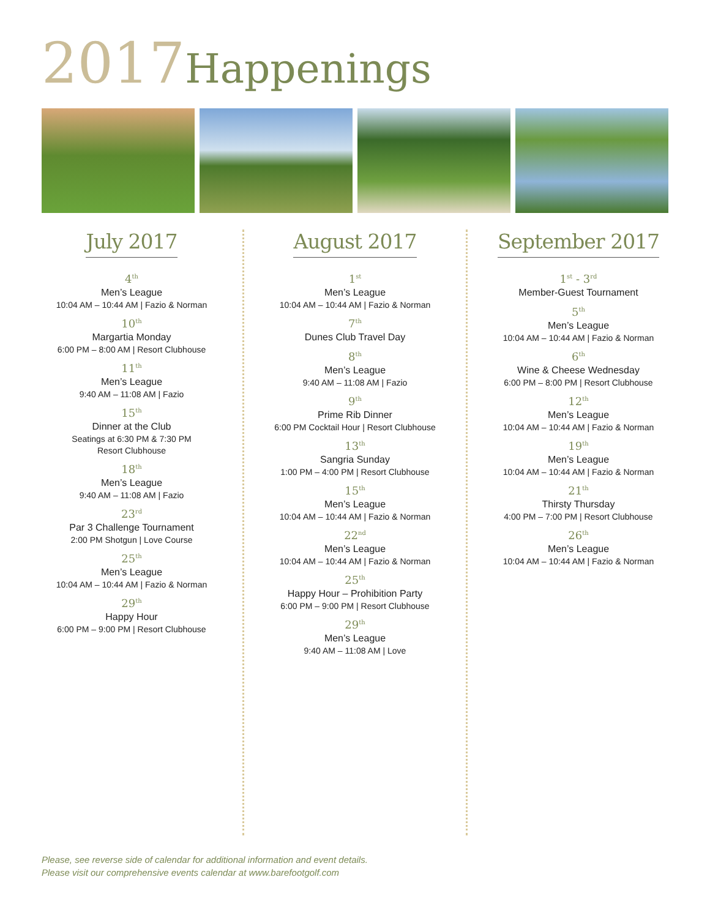2017 Happenings
July 2017
4<sup>th</sup>
Men’s League
10:04 AM – 10:44 AM | Fazio & Norman
10<sup>th</sup>
Margartia Monday
6:00 PM – 8:00 AM | Resort Clubhouse
11<sup>th</sup>
Men’s League
9:40 AM – 11:08 AM | Fazio
15<sup>th</sup>
Dinner at the Club
Seatings at 6:30 PM & 7:30 PM
Resort Clubhouse
18<sup>th</sup>
Men’s League
9:40 AM – 11:08 AM | Fazio
23<sup>rd</sup>
Par 3 Challenge Tournament
2:00 PM Shotgun | Love Course
25<sup>th</sup>
Men’s League
10:04 AM – 10:44 AM | Fazio & Norman
29<sup>th</sup>
Happy Hour
6:00 PM – 9:00 PM | Resort Clubhouse
August 2017
1<sup>st</sup>
Men’s League
10:04 AM – 10:44 AM | Fazio & Norman
7<sup>th</sup>
Dunes Club Travel Day
8<sup>th</sup>
Men’s League
9:40 AM – 11:08 AM | Fazio
9<sup>th</sup>
Prime Rib Dinner
6:00 PM Cocktail Hour | Resort Clubhouse
13<sup>th</sup>
Sangria Sunday
1:00 PM – 4:00 PM | Resort Clubhouse
15<sup>th</sup>
Men’s League
10:04 AM – 10:44 AM | Fazio & Norman
22<sup>nd</sup>
Men’s League
10:04 AM – 10:44 AM | Fazio & Norman
25<sup>th</sup>
Happy Hour – Prohibition Party
6:00 PM – 9:00 PM | Resort Clubhouse
29<sup>th</sup>
Men’s League
9:40 AM – 11:08 AM | Love
September 2017
1<sup>st</sup> - 3<sup>rd</sup>
Member-Guest Tournament
5<sup>th</sup>
Men’s League
10:04 AM – 10:44 AM | Fazio & Norman
6<sup>th</sup>
Wine & Cheese Wednesday
6:00 PM – 8:00 PM | Resort Clubhouse
12<sup>th</sup>
Men’s League
10:04 AM – 10:44 AM | Fazio & Norman
19<sup>th</sup>
Men’s League
10:04 AM – 10:44 AM | Fazio & Norman
21<sup>th</sup>
Thirsty Thursday
4:00 PM – 7:00 PM | Resort Clubhouse
26<sup>th</sup>
Men’s League
10:04 AM – 10:44 AM | Fazio & Norman
Please, see reverse side of calendar for additional information and event details.
Please visit our comprehensive events calendar at www.barefootgolf.com